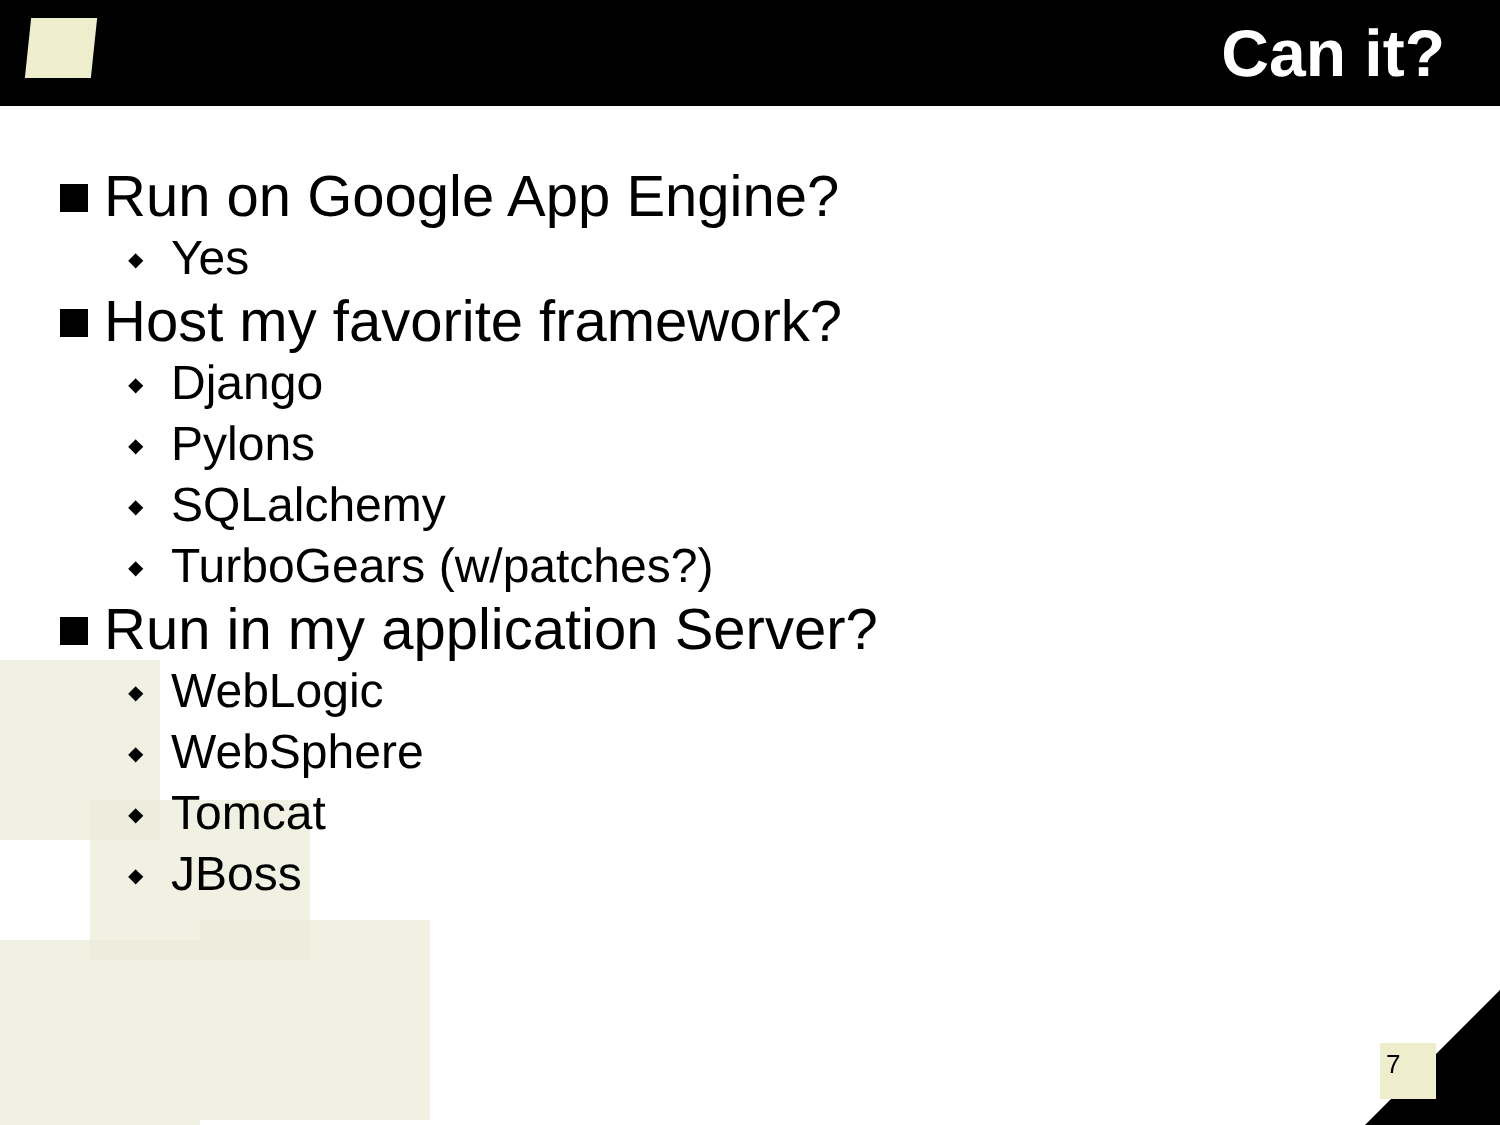Can it?
Run on Google App Engine?
◆ Yes
Host my favorite framework?
◆ Django
◆ Pylons
◆ SQLalchemy
◆ TurboGears (w/patches?)
Run in my application Server?
◆ WebLogic
◆ WebSphere
◆ Tomcat
◆ JBoss
7